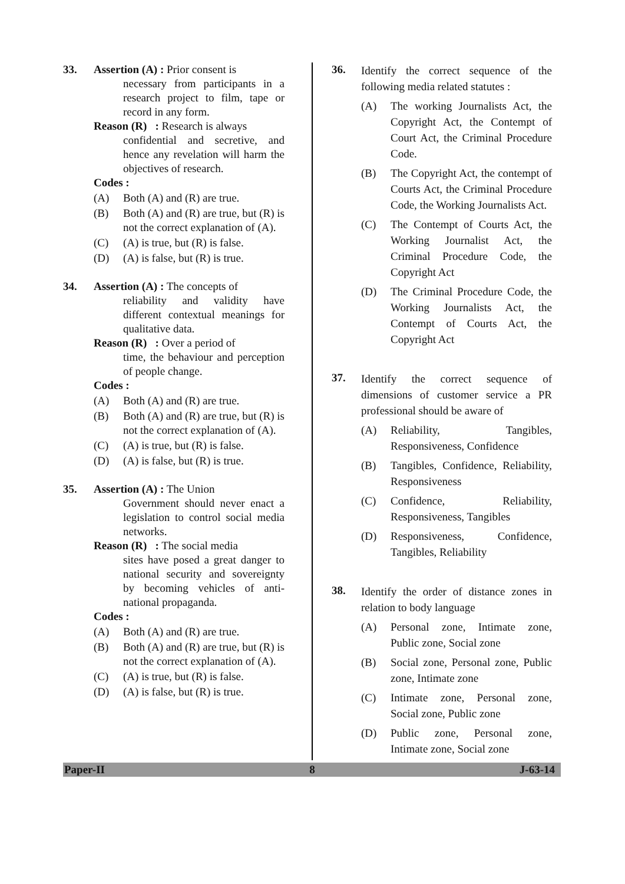33. Assertion (A) : Prior consent is
necessary from participants in a research project to film, tape or record in any form.
Reason (R) : Research is always
confidential and secretive, and hence any revelation will harm the objectives of research.
Codes :
(A) Both (A) and (R) are true.
(B) Both (A) and (R) are true, but (R) is not the correct explanation of (A).
(C) (A) is true, but (R) is false.
(D) (A) is false, but (R) is true.
34. Assertion (A) : The concepts of
reliability and validity have different contextual meanings for qualitative data.
Reason (R) : Over a period of
time, the behaviour and perception of people change.
Codes :
(A) Both (A) and (R) are true.
(B) Both (A) and (R) are true, but (R) is not the correct explanation of (A).
(C) (A) is true, but (R) is false.
(D) (A) is false, but (R) is true.
35. Assertion (A) : The Union
Government should never enact a legislation to control social media networks.
Reason (R) : The social media
sites have posed a great danger to national security and sovereignty by becoming vehicles of anti-national propaganda.
Codes :
(A) Both (A) and (R) are true.
(B) Both (A) and (R) are true, but (R) is not the correct explanation of (A).
(C) (A) is true, but (R) is false.
(D) (A) is false, but (R) is true.
36.
Identify the correct sequence of the following media related statutes :
(A) The working Journalists Act, the Copyright Act, the Contempt of Court Act, the Criminal Procedure Code.
(B) The Copyright Act, the contempt of Courts Act, the Criminal Procedure Code, the Working Journalists Act.
(C) The Contempt of Courts Act, the Working Journalist Act, the Criminal Procedure Code, the Copyright Act
(D) The Criminal Procedure Code, the Working Journalists Act, the Contempt of Courts Act, the Copyright Act
37.
Identify the correct sequence of dimensions of customer service a PR professional should be aware of
(A) Reliability, Tangibles, Responsiveness, Confidence
(B) Tangibles, Confidence, Reliability, Responsiveness
(C) Confidence, Reliability, Responsiveness, Tangibles
(D) Responsiveness, Confidence, Tangibles, Reliability
38.
Identify the order of distance zones in relation to body language
(A) Personal zone, Intimate zone, Public zone, Social zone
(B) Social zone, Personal zone, Public zone, Intimate zone
(C) Intimate zone, Personal zone, Social zone, Public zone
(D) Public zone, Personal zone, Intimate zone, Social zone
Paper-II 8 J-63-14